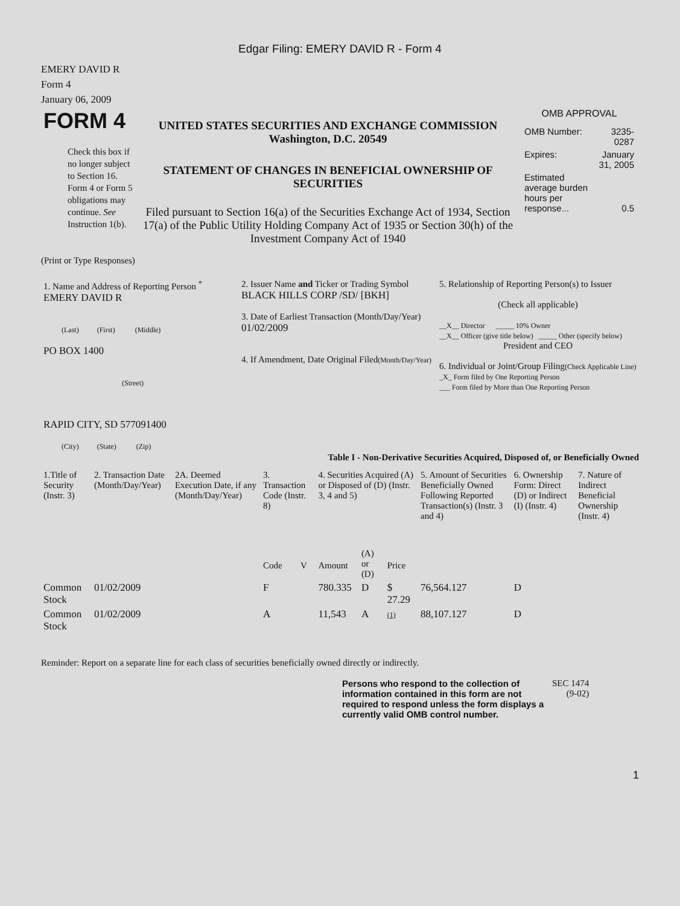Edgar Filing: EMERY DAVID R - Form 4
EMERY DAVID R
Form 4
January 06, 2009
| FORM 4 Check this box if no longer subject to Section 16. Form 4 or Form 5 obligations may continue. See Instruction 1(b). | UNITED STATES SECURITIES AND EXCHANGE COMMISSION Washington, D.C. 20549 STATEMENT OF CHANGES IN BENEFICIAL OWNERSHIP OF SECURITIES Filed pursuant to Section 16(a) of the Securities Exchange Act of 1934, Section 17(a) of the Public Utility Holding Company Act of 1935 or Section 30(h) of the Investment Company Act of 1940 | OMB APPROVAL / OMB Number: / 3235-0287 / / Expires: / January 31, 2005 / / Estimated average burden hours per response... / 0.5 / |
(Print or Type Responses)
| 1. Name and Address of Reporting Person <sup>*</sup> EMERY DAVID R (Last) (First) (Middle) PO BOX 1400 (Street) RAPID CITY, SD 577091400 (City) (State) (Zip) | 2. Issuer Name and Ticker or Trading Symbol BLACK HILLS CORP /SD/ [BKH] 3. Date of Earliest Transaction (Month/Day/Year) 01/02/2009 4. If Amendment, Date Original Filed (Month/Day/Year) | 5. Relationship of Reporting Person(s) to Issuer (Check all applicable) __X__ Director _____ 10% Owner __X__ Officer (give title below) _____ Other (specify below) President and CEO 6. Individual or Joint/Group Filing (Check Applicable Line) _X_ Form filed by One Reporting Person ___ Form filed by More than One Reporting Person |
Table I - Non-Derivative Securities Acquired, Disposed of, or Beneficially Owned
| 1.Title of Security (Instr. 3) | 2. Transaction Date (Month/Day/Year) | 2A. Deemed Execution Date, if any (Month/Day/Year) | 3. Transaction Code (Instr. 8) | | 4. Securities Acquired (A) or Disposed of (D) (Instr. 3, 4 and 5) | | | 5. Amount of Securities Beneficially Owned Following Reported Transaction(s) (Instr. 3 and 4) | 6. Ownership Form: Direct (D) or Indirect (I) (Instr. 4) | 7. Nature of Indirect Beneficial Ownership (Instr. 4) |
| --- | --- | --- | --- | --- | --- | --- | --- | --- | --- | --- |
| | | | Code | V | Amount | (A) or (D) | Price | | | |
| Common Stock | 01/02/2009 | | F | | 780.335 | D | $ 27.29 | 76,564.127 | D | |
| Common Stock | 01/02/2009 | | A | | 11,543 | A | (1) | 88,107.127 | D | |
Reminder: Report on a separate line for each class of securities beneficially owned directly or indirectly.
| Persons who respond to the collection of information contained in this form are not required to respond unless the form displays a currently valid OMB control number. | SEC 1474 (9-02) |
1